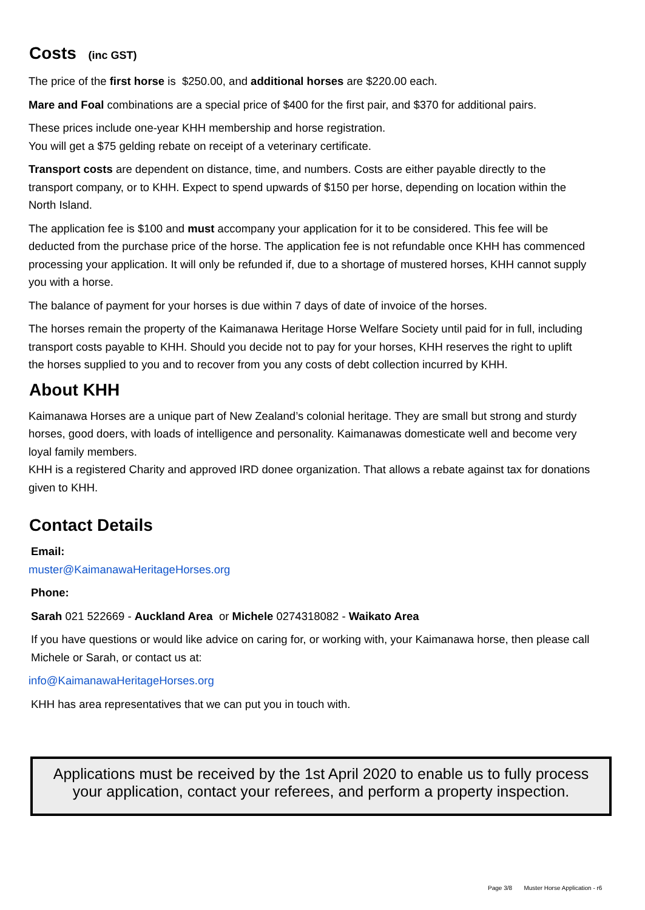Costs (inc GST)
The price of the first horse is $250.00, and additional horses are $220.00 each.
Mare and Foal combinations are a special price of $400 for the first pair, and $370 for additional pairs.
These prices include one-year KHH membership and horse registration.
You will get a $75 gelding rebate on receipt of a veterinary certificate.
Transport costs are dependent on distance, time, and numbers. Costs are either payable directly to the transport company, or to KHH. Expect to spend upwards of $150 per horse, depending on location within the North Island.
The application fee is $100 and must accompany your application for it to be considered. This fee will be deducted from the purchase price of the horse. The application fee is not refundable once KHH has commenced processing your application. It will only be refunded if, due to a shortage of mustered horses, KHH cannot supply you with a horse.
The balance of payment for your horses is due within 7 days of date of invoice of the horses.
The horses remain the property of the Kaimanawa Heritage Horse Welfare Society until paid for in full, including transport costs payable to KHH. Should you decide not to pay for your horses, KHH reserves the right to uplift the horses supplied to you and to recover from you any costs of debt collection incurred by KHH.
About KHH
Kaimanawa Horses are a unique part of New Zealand’s colonial heritage. They are small but strong and sturdy horses, good doers, with loads of intelligence and personality. Kaimanawas domesticate well and become very loyal family members.
KHH is a registered Charity and approved IRD donee organization. That allows a rebate against tax for donations given to KHH.
Contact Details
Email:
muster@KaimanawaHeritageHorses.org
Phone:
Sarah 021 522669 - Auckland Area or Michele 0274318082 - Waikato Area
If you have questions or would like advice on caring for, or working with, your Kaimanawa horse, then please call Michele or Sarah, or contact us at:
info@KaimanawaHeritageHorses.org
KHH has area representatives that we can put you in touch with.
Applications must be received by the 1st April 2020 to enable us to fully process
your application, contact your referees, and perform a property inspection.
Page 3/8 Muster Horse Application - r6